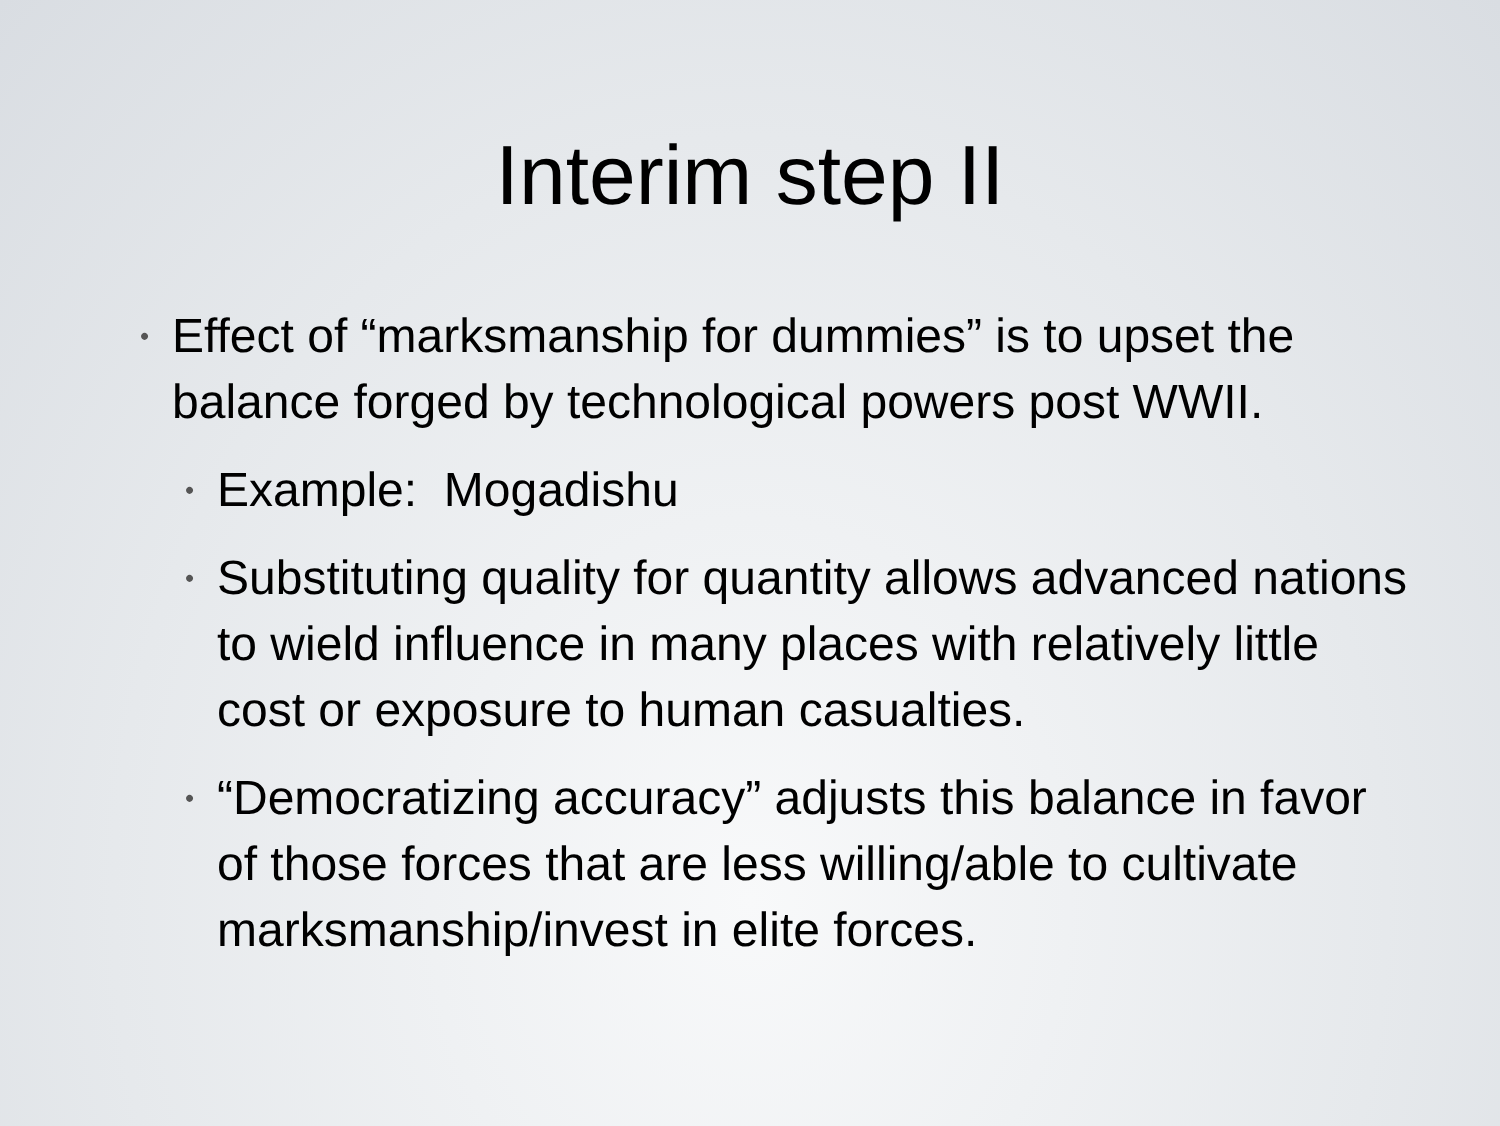Interim step II
• Effect of “marksmanship for dummies” is to upset the balance forged by technological powers post WWII.
• Example: Mogadishu
• Substituting quality for quantity allows advanced nations to wield influence in many places with relatively little cost or exposure to human casualties.
• “Democratizing accuracy” adjusts this balance in favor of those forces that are less willing/able to cultivate marksmanship/invest in elite forces.